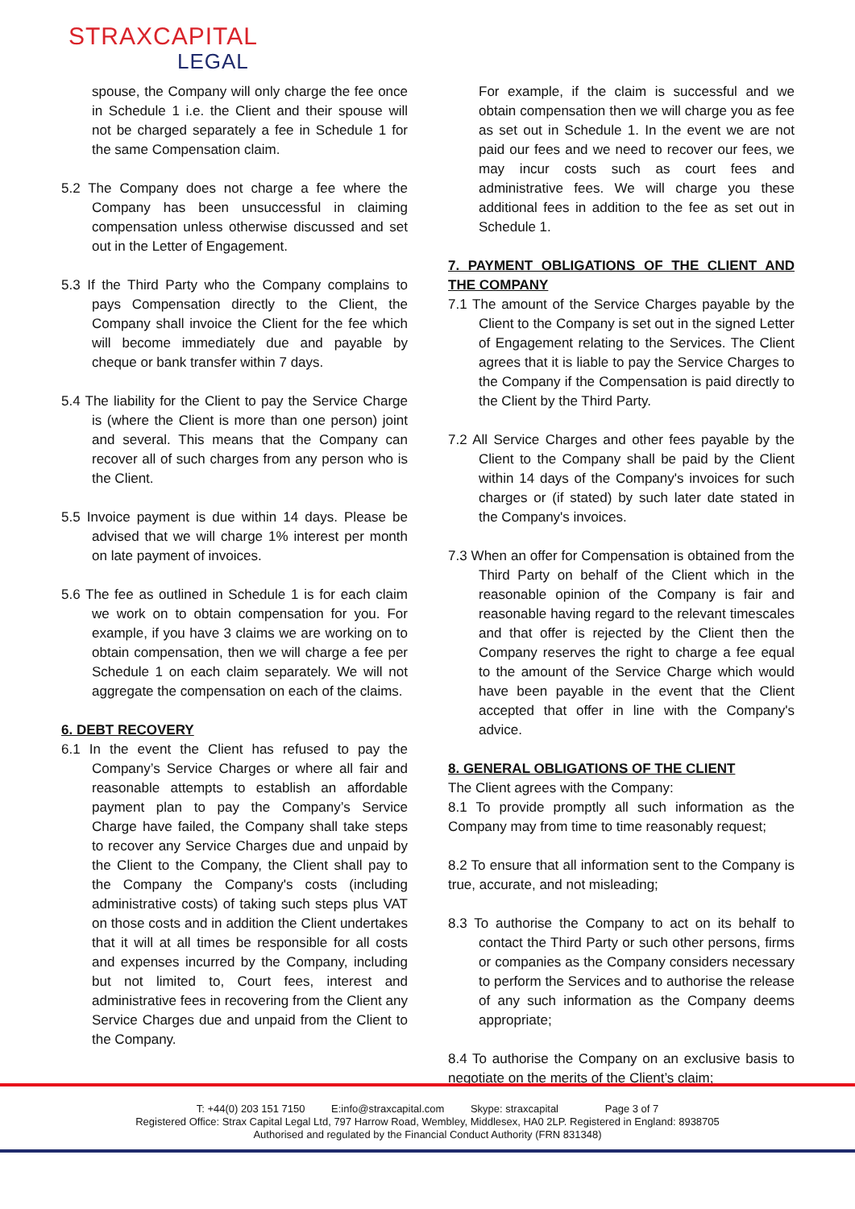STRAXCAPITAL
LEGAL
spouse, the Company will only charge the fee once in Schedule 1 i.e. the Client and their spouse will not be charged separately a fee in Schedule 1 for the same Compensation claim.
5.2 The Company does not charge a fee where the Company has been unsuccessful in claiming compensation unless otherwise discussed and set out in the Letter of Engagement.
5.3 If the Third Party who the Company complains to pays Compensation directly to the Client, the Company shall invoice the Client for the fee which will become immediately due and payable by cheque or bank transfer within 7 days.
5.4 The liability for the Client to pay the Service Charge is (where the Client is more than one person) joint and several. This means that the Company can recover all of such charges from any person who is the Client.
5.5 Invoice payment is due within 14 days. Please be advised that we will charge 1% interest per month on late payment of invoices.
5.6 The fee as outlined in Schedule 1 is for each claim we work on to obtain compensation for you. For example, if you have 3 claims we are working on to obtain compensation, then we will charge a fee per Schedule 1 on each claim separately. We will not aggregate the compensation on each of the claims.
6. DEBT RECOVERY
6.1 In the event the Client has refused to pay the Company’s Service Charges or where all fair and reasonable attempts to establish an affordable payment plan to pay the Company’s Service Charge have failed, the Company shall take steps to recover any Service Charges due and unpaid by the Client to the Company, the Client shall pay to the Company the Company's costs (including administrative costs) of taking such steps plus VAT on those costs and in addition the Client undertakes that it will at all times be responsible for all costs and expenses incurred by the Company, including but not limited to, Court fees, interest and administrative fees in recovering from the Client any Service Charges due and unpaid from the Client to the Company.
For example, if the claim is successful and we obtain compensation then we will charge you as fee as set out in Schedule 1. In the event we are not paid our fees and we need to recover our fees, we may incur costs such as court fees and administrative fees. We will charge you these additional fees in addition to the fee as set out in Schedule 1.
7. PAYMENT OBLIGATIONS OF THE CLIENT AND THE COMPANY
7.1 The amount of the Service Charges payable by the Client to the Company is set out in the signed Letter of Engagement relating to the Services. The Client agrees that it is liable to pay the Service Charges to the Company if the Compensation is paid directly to the Client by the Third Party.
7.2 All Service Charges and other fees payable by the Client to the Company shall be paid by the Client within 14 days of the Company's invoices for such charges or (if stated) by such later date stated in the Company's invoices.
7.3 When an offer for Compensation is obtained from the Third Party on behalf of the Client which in the reasonable opinion of the Company is fair and reasonable having regard to the relevant timescales and that offer is rejected by the Client then the Company reserves the right to charge a fee equal to the amount of the Service Charge which would have been payable in the event that the Client accepted that offer in line with the Company's advice.
8. GENERAL OBLIGATIONS OF THE CLIENT
The Client agrees with the Company:
8.1 To provide promptly all such information as the Company may from time to time reasonably request;
8.2 To ensure that all information sent to the Company is true, accurate, and not misleading;
8.3 To authorise the Company to act on its behalf to contact the Third Party or such other persons, firms or companies as the Company considers necessary to perform the Services and to authorise the release of any such information as the Company deems appropriate;
8.4 To authorise the Company on an exclusive basis to negotiate on the merits of the Client’s claim;
T: +44(0) 203 151 7150 E:info@straxcapital.com Skype: straxcapital Page 3 of 7
Registered Office: Strax Capital Legal Ltd, 797 Harrow Road, Wembley, Middlesex, HA0 2LP. Registered in England: 8938705
Authorised and regulated by the Financial Conduct Authority (FRN 831348)